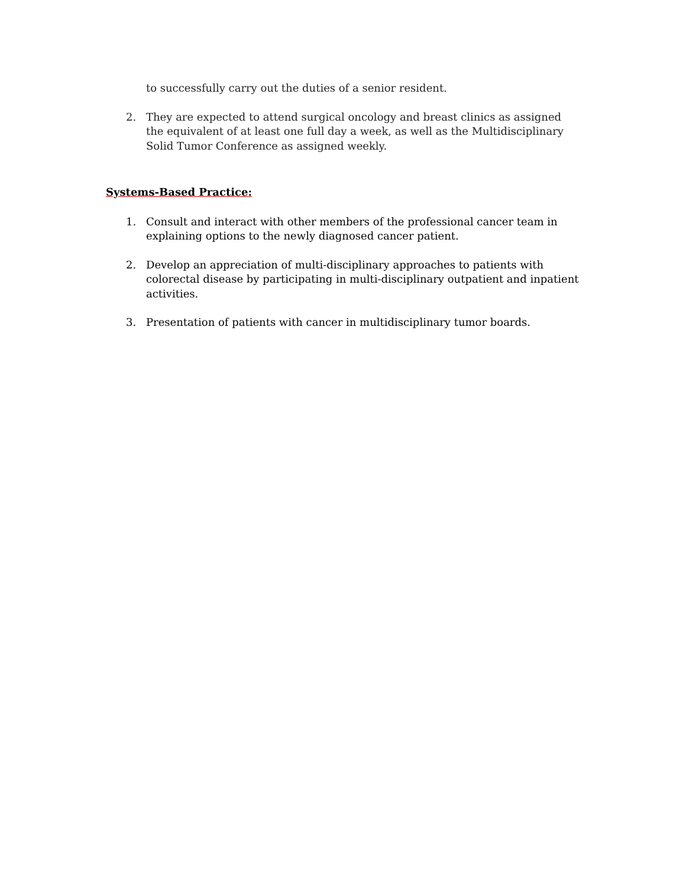to successfully carry out the duties of a senior resident.
2. They are expected to attend surgical oncology and breast clinics as assigned the equivalent of at least one full day a week, as well as the Multidisciplinary Solid Tumor Conference as assigned weekly.
Systems-Based Practice:
1. Consult and interact with other members of the professional cancer team in explaining options to the newly diagnosed cancer patient.
2. Develop an appreciation of multi-disciplinary approaches to patients with colorectal disease by participating in multi-disciplinary outpatient and inpatient activities.
3. Presentation of patients with cancer in multidisciplinary tumor boards.